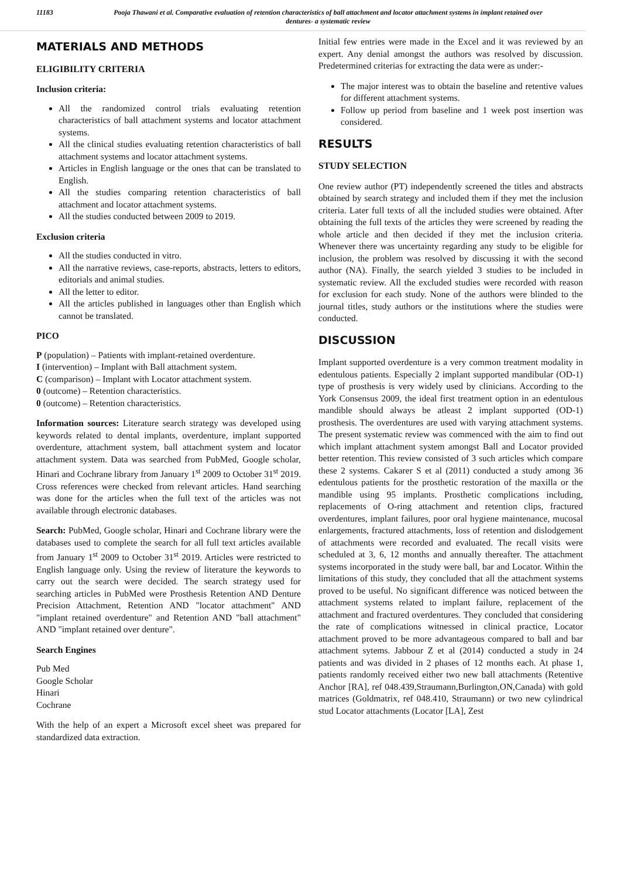11183 Pooja Thawani et al. Comparative evaluation of retention characteristics of ball attachment and locator attachment systems in implant retained over dentures- a systematic review
MATERIALS AND METHODS
ELIGIBILITY CRITERIA
Inclusion criteria:
All the randomized control trials evaluating retention characteristics of ball attachment systems and locator attachment systems.
All the clinical studies evaluating retention characteristics of ball attachment systems and locator attachment systems.
Articles in English language or the ones that can be translated to English.
All the studies comparing retention characteristics of ball attachment and locator attachment systems.
All the studies conducted between 2009 to 2019.
Exclusion criteria
All the studies conducted in vitro.
All the narrative reviews, case-reports, abstracts, letters to editors, editorials and animal studies.
All the letter to editor.
All the articles published in languages other than English which cannot be translated.
PICO
P (population) – Patients with implant-retained overdenture.
I (intervention) – Implant with Ball attachment system.
C (comparison) – Implant with Locator attachment system.
0 (outcome) – Retention characteristics.
0 (outcome) – Retention characteristics.
Information sources: Literature search strategy was developed using keywords related to dental implants, overdenture, implant supported overdenture, attachment system, ball attachment system and locator attachment system. Data was searched from PubMed, Google scholar, Hinari and Cochrane library from January 1<sup>st</sup> 2009 to October 31<sup>st</sup> 2019. Cross references were checked from relevant articles. Hand searching was done for the articles when the full text of the articles was not available through electronic databases.
Search: PubMed, Google scholar, Hinari and Cochrane library were the databases used to complete the search for all full text articles available from January 1<sup>st</sup> 2009 to October 31<sup>st</sup> 2019. Articles were restricted to English language only. Using the review of literature the keywords to carry out the search were decided. The search strategy used for searching articles in PubMed were Prosthesis Retention AND Denture Precision Attachment, Retention AND "locator attachment" AND "implant retained overdenture" and Retention AND "ball attachment" AND "implant retained over denture".
Search Engines
Pub Med
Google Scholar
Hinari
Cochrane
With the help of an expert a Microsoft excel sheet was prepared for standardized data extraction.
Initial few entries were made in the Excel and it was reviewed by an expert. Any denial amongst the authors was resolved by discussion. Predetermined criterias for extracting the data were as under:-
The major interest was to obtain the baseline and retentive values for different attachment systems.
Follow up period from baseline and 1 week post insertion was considered.
RESULTS
STUDY SELECTION
One review author (PT) independently screened the titles and abstracts obtained by search strategy and included them if they met the inclusion criteria. Later full texts of all the included studies were obtained. After obtaining the full texts of the articles they were screened by reading the whole article and then decided if they met the inclusion criteria. Whenever there was uncertainty regarding any study to be eligible for inclusion, the problem was resolved by discussing it with the second author (NA). Finally, the search yielded 3 studies to be included in systematic review. All the excluded studies were recorded with reason for exclusion for each study. None of the authors were blinded to the journal titles, study authors or the institutions where the studies were conducted.
DISCUSSION
Implant supported overdenture is a very common treatment modality in edentulous patients. Especially 2 implant supported mandibular (OD-1) type of prosthesis is very widely used by clinicians. According to the York Consensus 2009, the ideal first treatment option in an edentulous mandible should always be atleast 2 implant supported (OD-1) prosthesis. The overdentures are used with varying attachment systems. The present systematic review was commenced with the aim to find out which implant attachment system amongst Ball and Locator provided better retention. This review consisted of 3 such articles which compare these 2 systems. Cakarer S et al (2011) conducted a study among 36 edentulous patients for the prosthetic restoration of the maxilla or the mandible using 95 implants. Prosthetic complications including, replacements of O-ring attachment and retention clips, fractured overdentures, implant failures, poor oral hygiene maintenance, mucosal enlargements, fractured attachments, loss of retention and dislodgement of attachments were recorded and evaluated. The recall visits were scheduled at 3, 6, 12 months and annually thereafter. The attachment systems incorporated in the study were ball, bar and Locator. Within the limitations of this study, they concluded that all the attachment systems proved to be useful. No significant difference was noticed between the attachment systems related to implant failure, replacement of the attachment and fractured overdentures. They concluded that considering the rate of complications witnessed in clinical practice, Locator attachment proved to be more advantageous compared to ball and bar attachment sytems. Jabbour Z et al (2014) conducted a study in 24 patients and was divided in 2 phases of 12 months each. At phase 1, patients randomly received either two new ball attachments (Retentive Anchor [RA], ref 048.439,Straumann,Burlington,ON,Canada) with gold matrices (Goldmatrix, ref 048.410, Straumann) or two new cylindrical stud Locator attachments (Locator [LA], Zest